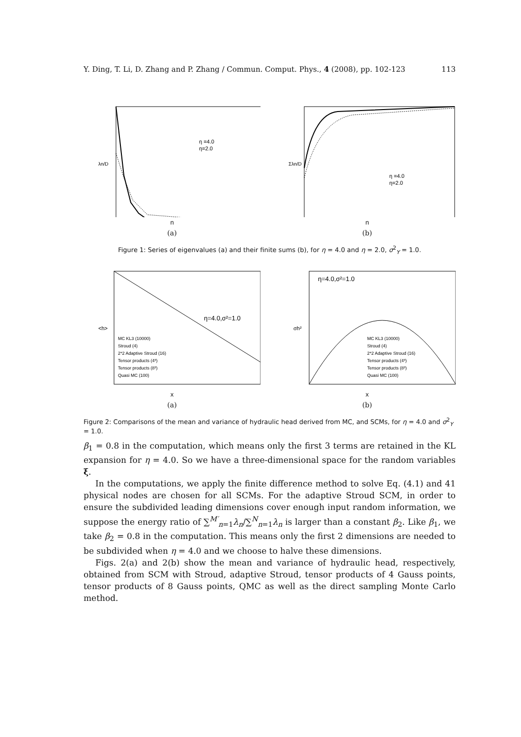Y. Ding, T. Li, D. Zhang and P. Zhang / Commun. Comput. Phys., 4 (2008), pp. 102-123 113
η =4.0
η=2.0
λn/D
n
(a)
η =4.0
η=2.0
Σλn/D
n
(b)
Figure 1: Series of eigenvalues (a) and their finite sums (b), for η = 4.0 and η = 2.0, σ<sup>2</sup><sub>Y</sub> = 1.0.
η=4.0,σ²=1.0
MC KL3 (10000)
Stroud (4)
2*2 Adaptive Stroud (16)
Tensor products (4³)
Tensor products (8³)
Quasi MC (100)
<h>
x
(a)
η=4.0,σ²=1.0
MC KL3 (10000)
Stroud (4)
2*2 Adaptive Stroud (16)
Tensor products (4³)
Tensor products (8³)
Quasi MC (100)
σh²
x
(b)
Figure 2: Comparisons of the mean and variance of hydraulic head derived from MC, and SCMs, for η = 4.0 and σ<sup>2</sup><sub>Y</sub> = 1.0.
β<sub>1</sub> = 0.8 in the computation, which means only the first 3 terms are retained in the KL expansion for η = 4.0. So we have a three-dimensional space for the random variables ξ.
In the computations, we apply the finite difference method to solve Eq. (4.1) and 41 physical nodes are chosen for all SCMs. For the adaptive Stroud SCM, in order to ensure the subdivided leading dimensions cover enough input random information, we suppose the energy ratio of ∑<sup>M′</sup><sub>n=1</sub>λ<sub>n</sub>/∑<sup>N</sup><sub>n=1</sub>λ<sub>n</sub> is larger than a constant β<sub>2</sub>. Like β<sub>1</sub>, we take β<sub>2</sub> = 0.8 in the computation. This means only the first 2 dimensions are needed to be subdivided when η = 4.0 and we choose to halve these dimensions.
Figs. 2(a) and 2(b) show the mean and variance of hydraulic head, respectively, obtained from SCM with Stroud, adaptive Stroud, tensor products of 4 Gauss points, tensor products of 8 Gauss points, QMC as well as the direct sampling Monte Carlo method.